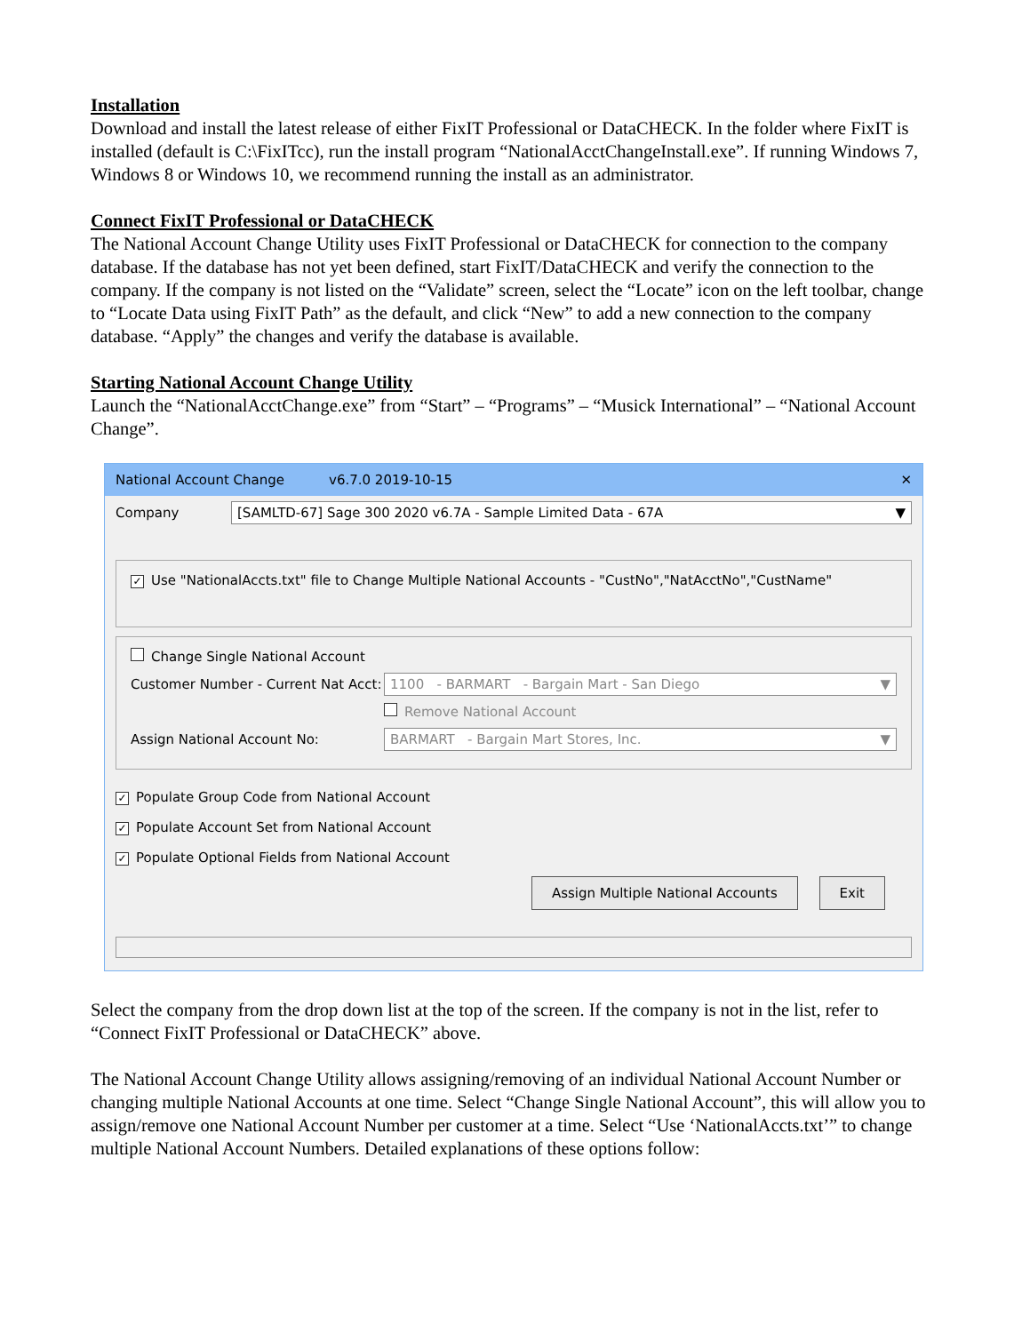Installation
Download and install the latest release of either FixIT Professional or DataCHECK. In the folder where FixIT is installed (default is C:\FixITcc), run the install program “NationalAcctChangeInstall.exe”. If running Windows 7, Windows 8 or Windows 10, we recommend running the install as an administrator.
Connect FixIT Professional or DataCHECK
The National Account Change Utility uses FixIT Professional or DataCHECK for connection to the company database. If the database has not yet been defined, start FixIT/DataCHECK and verify the connection to the company. If the company is not listed on the “Validate” screen, select the “Locate” icon on the left toolbar, change to “Locate Data using FixIT Path” as the default, and click “New” to add a new connection to the company database. “Apply” the changes and verify the database is available.
Starting National Account Change Utility
Launch the “NationalAcctChange.exe” from “Start” – “Programs” – “Musick International” – “National Account Change”.
National Account Change v6.7.0 2019-10-15 ✕
Company
[SAMLTD-67] Sage 300 2020 v6.7A - Sample Limited Data - 67A ▼
✓ Use "NationalAccts.txt" file to Change Multiple National Accounts - "CustNo","NatAcctNo","CustName"
Change Single National Account
Customer Number - Current Nat Acct:
1100 - BARMART - Bargain Mart - San Diego ▼
Remove National Account
Assign National Account No:
BARMART - Bargain Mart Stores, Inc. ▼
✓ Populate Group Code from National Account
✓ Populate Account Set from National Account
✓ Populate Optional Fields from National Account
Assign Multiple National Accounts Exit
Select the company from the drop down list at the top of the screen. If the company is not in the list, refer to “Connect FixIT Professional or DataCHECK” above.
The National Account Change Utility allows assigning/removing of an individual National Account Number or changing multiple National Accounts at one time. Select “Change Single National Account”, this will allow you to assign/remove one National Account Number per customer at a time. Select “Use ‘NationalAccts.txt’” to change multiple National Account Numbers. Detailed explanations of these options follow: